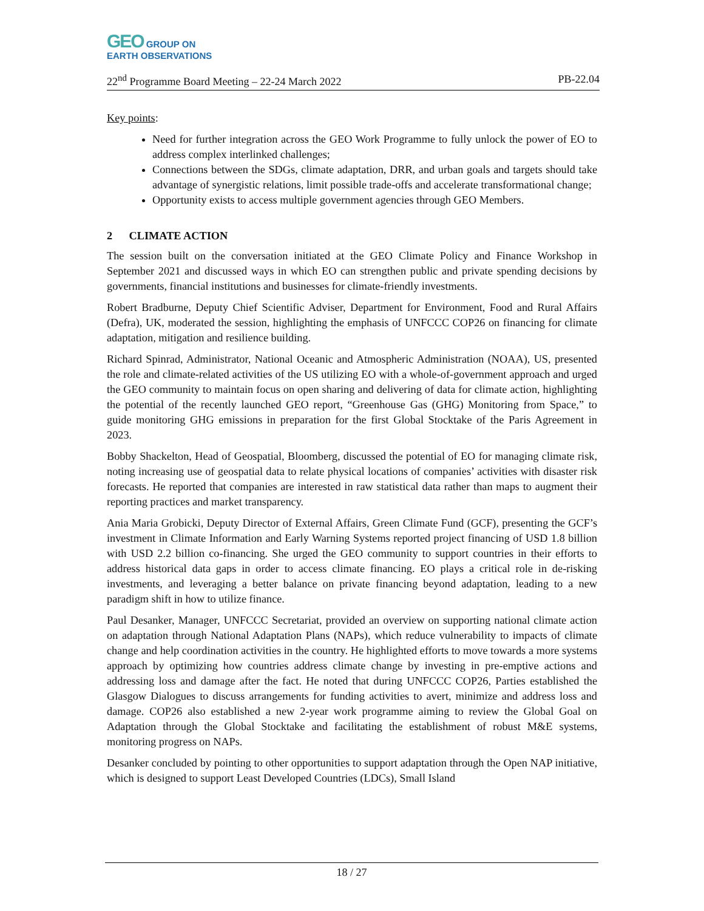GEO GROUP ON
EARTH OBSERVATIONS
22<sup>nd</sup> Programme Board Meeting – 22-24 March 2022 PB-22.04
Key points:
Need for further integration across the GEO Work Programme to fully unlock the power of EO to address complex interlinked challenges;
Connections between the SDGs, climate adaptation, DRR, and urban goals and targets should take advantage of synergistic relations, limit possible trade-offs and accelerate transformational change;
Opportunity exists to access multiple government agencies through GEO Members.
2 CLIMATE ACTION
The session built on the conversation initiated at the GEO Climate Policy and Finance Workshop in September 2021 and discussed ways in which EO can strengthen public and private spending decisions by governments, financial institutions and businesses for climate-friendly investments.
Robert Bradburne, Deputy Chief Scientific Adviser, Department for Environment, Food and Rural Affairs (Defra), UK, moderated the session, highlighting the emphasis of UNFCCC COP26 on financing for climate adaptation, mitigation and resilience building.
Richard Spinrad, Administrator, National Oceanic and Atmospheric Administration (NOAA), US, presented the role and climate-related activities of the US utilizing EO with a whole-of-government approach and urged the GEO community to maintain focus on open sharing and delivering of data for climate action, highlighting the potential of the recently launched GEO report, “Greenhouse Gas (GHG) Monitoring from Space,” to guide monitoring GHG emissions in preparation for the first Global Stocktake of the Paris Agreement in 2023.
Bobby Shackelton, Head of Geospatial, Bloomberg, discussed the potential of EO for managing climate risk, noting increasing use of geospatial data to relate physical locations of companies’ activities with disaster risk forecasts. He reported that companies are interested in raw statistical data rather than maps to augment their reporting practices and market transparency.
Ania Maria Grobicki, Deputy Director of External Affairs, Green Climate Fund (GCF), presenting the GCF’s investment in Climate Information and Early Warning Systems reported project financing of USD 1.8 billion with USD 2.2 billion co-financing. She urged the GEO community to support countries in their efforts to address historical data gaps in order to access climate financing. EO plays a critical role in de-risking investments, and leveraging a better balance on private financing beyond adaptation, leading to a new paradigm shift in how to utilize finance.
Paul Desanker, Manager, UNFCCC Secretariat, provided an overview on supporting national climate action on adaptation through National Adaptation Plans (NAPs), which reduce vulnerability to impacts of climate change and help coordination activities in the country. He highlighted efforts to move towards a more systems approach by optimizing how countries address climate change by investing in pre-emptive actions and addressing loss and damage after the fact. He noted that during UNFCCC COP26, Parties established the Glasgow Dialogues to discuss arrangements for funding activities to avert, minimize and address loss and damage. COP26 also established a new 2-year work programme aiming to review the Global Goal on Adaptation through the Global Stocktake and facilitating the establishment of robust M&E systems, monitoring progress on NAPs.
Desanker concluded by pointing to other opportunities to support adaptation through the Open NAP initiative, which is designed to support Least Developed Countries (LDCs), Small Island
18 / 27